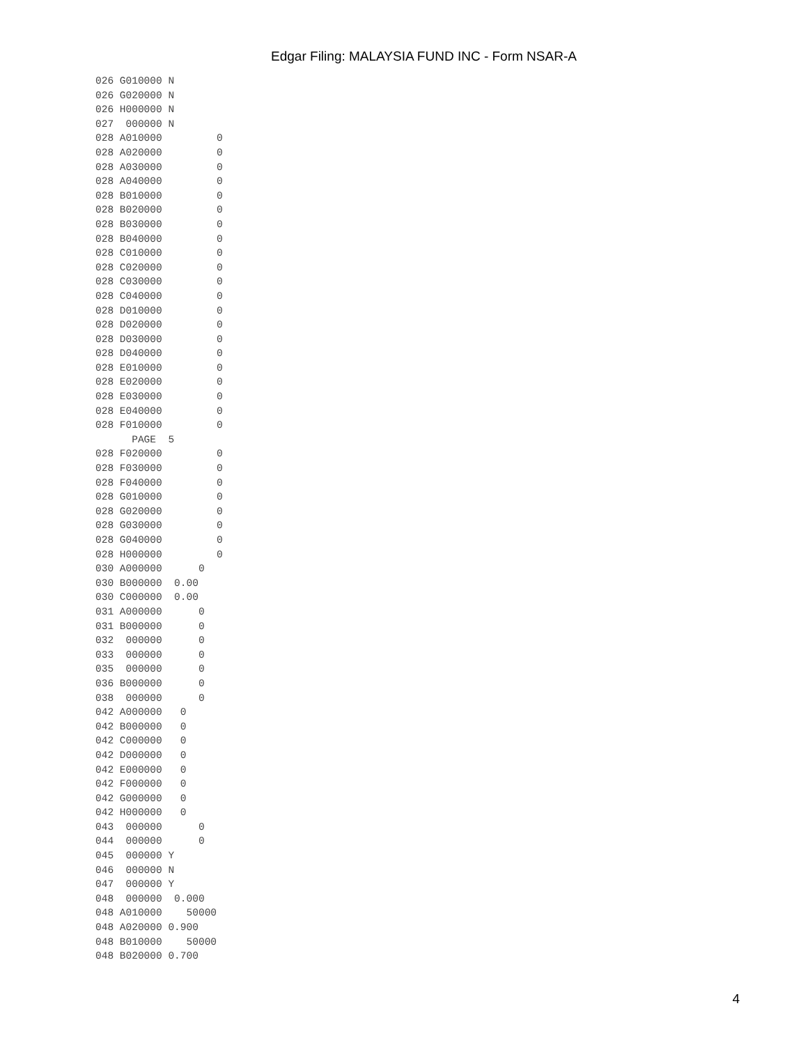Edgar Filing: MALAYSIA FUND INC - Form NSAR-A
026 G010000 N
026 G020000 N
026 H000000 N
027  000000 N
028 A010000         0
028 A020000         0
028 A030000         0
028 A040000         0
028 B010000         0
028 B020000         0
028 B030000         0
028 B040000         0
028 C010000         0
028 C020000         0
028 C030000         0
028 C040000         0
028 D010000         0
028 D020000         0
028 D030000         0
028 D040000         0
028 E010000         0
028 E020000         0
028 E030000         0
028 E040000         0
028 F010000         0
      PAGE  5
028 F020000         0
028 F030000         0
028 F040000         0
028 G010000         0
028 G020000         0
028 G030000         0
028 G040000         0
028 H000000         0
030 A000000      0
030 B000000  0.00
030 C000000  0.00
031 A000000      0
031 B000000      0
032  000000      0
033  000000      0
035  000000      0
036 B000000      0
038  000000      0
042 A000000   0
042 B000000   0
042 C000000   0
042 D000000   0
042 E000000   0
042 F000000   0
042 G000000   0
042 H000000   0
043  000000      0
044  000000      0
045  000000 Y
046  000000 N
047  000000 Y
048  000000  0.000
048 A010000    50000
048 A020000 0.900
048 B010000    50000
048 B020000 0.700
4